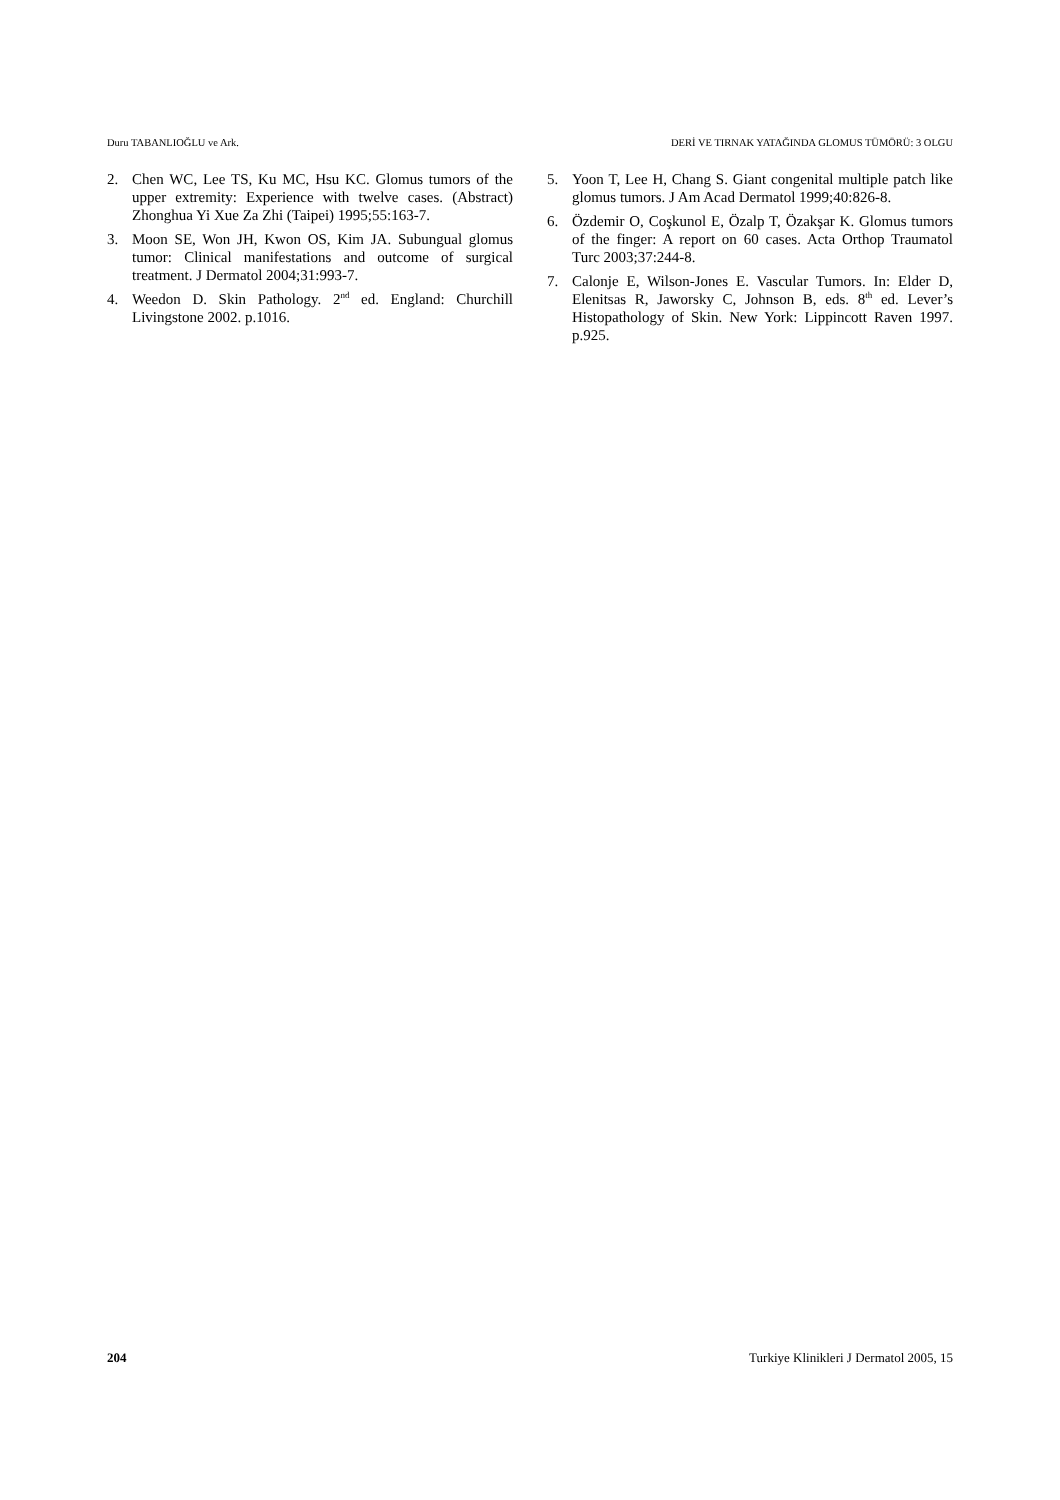Duru TABANLIOĞLU ve Ark. DERİ VE TIRNAK YATAĞINDA GLOMUS TÜMÖRÜ: 3 OLGU
2. Chen WC, Lee TS, Ku MC, Hsu KC. Glomus tumors of the upper extremity: Experience with twelve cases. (Abstract) Zhonghua Yi Xue Za Zhi (Taipei) 1995;55:163-7.
3. Moon SE, Won JH, Kwon OS, Kim JA. Subungual glomus tumor: Clinical manifestations and outcome of surgical treatment. J Dermatol 2004;31:993-7.
4. Weedon D. Skin Pathology. 2<sup>nd</sup> ed. England: Churchill Livingstone 2002. p.1016.
5. Yoon T, Lee H, Chang S. Giant congenital multiple patch like glomus tumors. J Am Acad Dermatol 1999;40:826-8.
6. Özdemir O, Coşkunol E, Özalp T, Özakşar K. Glomus tumors of the finger: A report on 60 cases. Acta Orthop Traumatol Turc 2003;37:244-8.
7. Calonje E, Wilson-Jones E. Vascular Tumors. In: Elder D, Elenitsas R, Jaworsky C, Johnson B, eds. 8<sup>th</sup> ed. Lever’s Histopathology of Skin. New York: Lippincott Raven 1997. p.925.
204 Turkiye Klinikleri J Dermatol 2005, 15